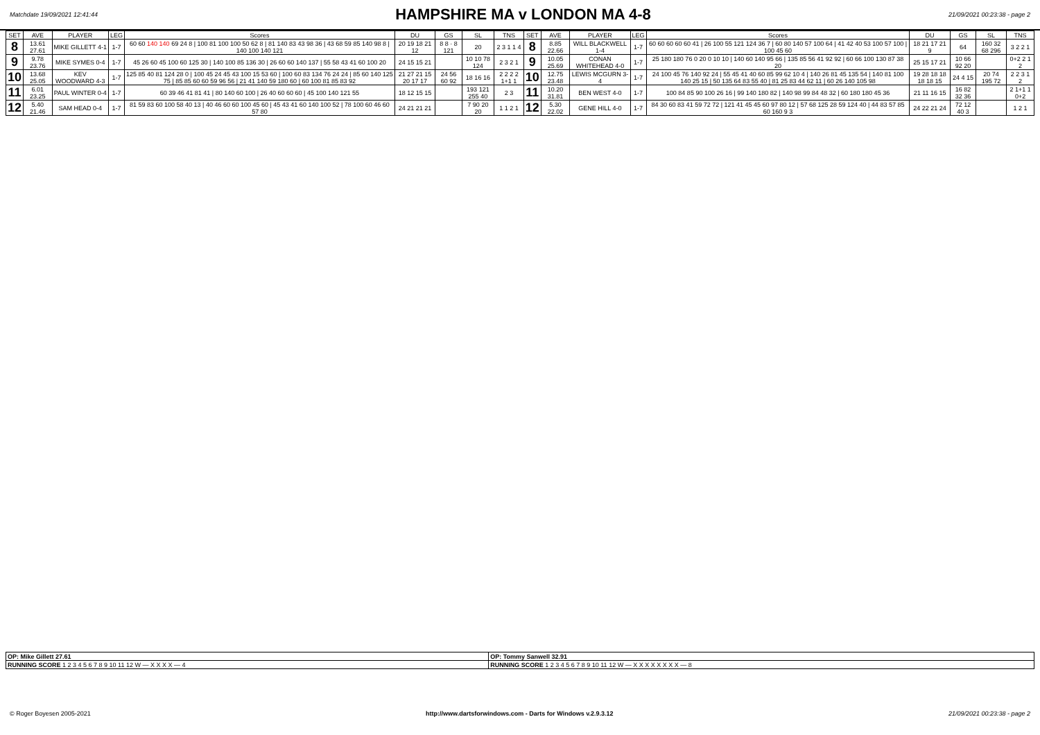Matchdate 19/09/2021 12:41:44
HAMPSHIRE MA v LONDON MA 4-8
21/09/2021 00:23:38 - page 2
| SET | AVE | PLAYER | LEG | Scores | DU | GS | SL | TNS | SET | AVE | PLAYER | LEG | Scores | DU | GS | SL | TNS |
| --- | --- | --- | --- | --- | --- | --- | --- | --- | --- | --- | --- | --- | --- | --- | --- | --- | --- |
| 8 | 13.61 27.61 | MIKE GILLETT 4-1 | 1-7 | 60 60 140 140 69 24 8 / 100 81 100 100 50 62 8 / 81 140 83 43 98 36 / 43 68 59 85 140 98 8 / 140 100 140 121 | 20 19 18 21 12 | 8 8 · 8 121 | 20 | 2 3 1 1 4 | 8 | 8.85 22.66 | WILL BLACKWELL 1-4 | 1-7 | 60 60 60 60 60 41 / 26 100 55 121 124 36 7 / 60 80 140 57 100 64 / 41 42 40 53 100 57 100 / 100 45 60 | 18 21 17 21 9 | 64 | 160 32 68 296 | 3 2 2 1 |
| 9 | 9.78 23.76 | MIKE SYMES 0-4 | 1-7 | 45 26 60 45 100 60 125 30 / 140 100 85 136 30 / 26 60 60 140 137 / 55 58 43 41 60 100 20 | 24 15 15 21 | | 10 10 78 124 | 2 3 2 1 | 9 | 10.05 25.69 | CONAN WHITEHEAD 4-0 | 1-7 | 25 180 180 76 0 20 0 10 10 / 140 60 140 95 66 / 135 85 56 41 92 92 / 60 66 100 130 87 38 20 | 25 15 17 21 | 10 66 92 20 | | 0+2 2 1 2 |
| 10 | 13.68 25.05 | KEV WOODWARD 4-3 | 1-7 | 125 85 40 81 124 28 0 / 100 45 24 45 43 100 15 53 60 / 100 60 83 134 76 24 24 / 85 60 140 125 75 / 85 85 60 60 59 96 56 / 21 41 140 59 180 60 / 60 100 81 85 83 92 | 21 27 21 15 20 17 17 | 24 56 60 92 | 18 16 16 | 2 2 2 2 1+1 1 | 10 | 12.75 23.48 | LEWIS MCGURN 3-4 | 1-7 | 24 100 45 76 140 92 24 / 55 45 41 40 60 85 99 62 10 4 / 140 26 81 45 135 54 / 140 81 100 140 25 15 / 50 135 64 83 55 40 / 81 25 83 44 62 11 / 60 26 140 105 98 | 19 28 18 18 18 18 15 | 24 4 15 | 20 74 195 72 | 2 2 3 1 2 |
| 11 | 6.01 23.25 | PAUL WINTER 0-4 | 1-7 | 60 39 46 41 81 41 / 80 140 60 100 / 26 40 60 60 60 / 45 100 140 121 55 | 18 12 15 15 | | 193 121 255 40 | 2 3 | 11 | 10.20 31.81 | BEN WEST 4-0 | 1-7 | 100 84 85 90 100 26 16 / 99 140 180 82 / 140 98 99 84 48 32 / 60 180 180 45 36 | 21 11 16 15 | 16 82 32 36 | | 2 1+1 1 0+2 |
| 12 | 5.40 21.46 | SAM HEAD 0-4 | 1-7 | 81 59 83 60 100 58 40 13 / 40 46 60 60 100 45 60 / 45 43 41 60 140 100 52 / 78 100 60 46 60 57 80 | 24 21 21 21 | | 7 90 20 20 | 1 1 2 1 | 12 | 5.30 22.02 | GENE HILL 4-0 | 1-7 | 84 30 60 83 41 59 72 72 / 121 41 45 45 60 97 80 12 / 57 68 125 28 59 124 40 / 44 83 57 85 60 160 9 3 | 24 22 21 24 | 72 12 40 3 | | 1 2 1 |
| OP: Mike Gillett 27.61 | OP: Tommy Sanwell 32.91 |
| RUNNING SCORE 1 2 3 4 5 6 7 8 9 10 11 12 W — X X X X — 4 | RUNNING SCORE 1 2 3 4 5 6 7 8 9 10 11 12 W — X X X X X X X X — 8 |
© Roger Boyesen 2005-2021 http://www.dartsforwindows.com - Darts for Windows v.2.9.3.12 21/09/2021 00:23:38 - page 2